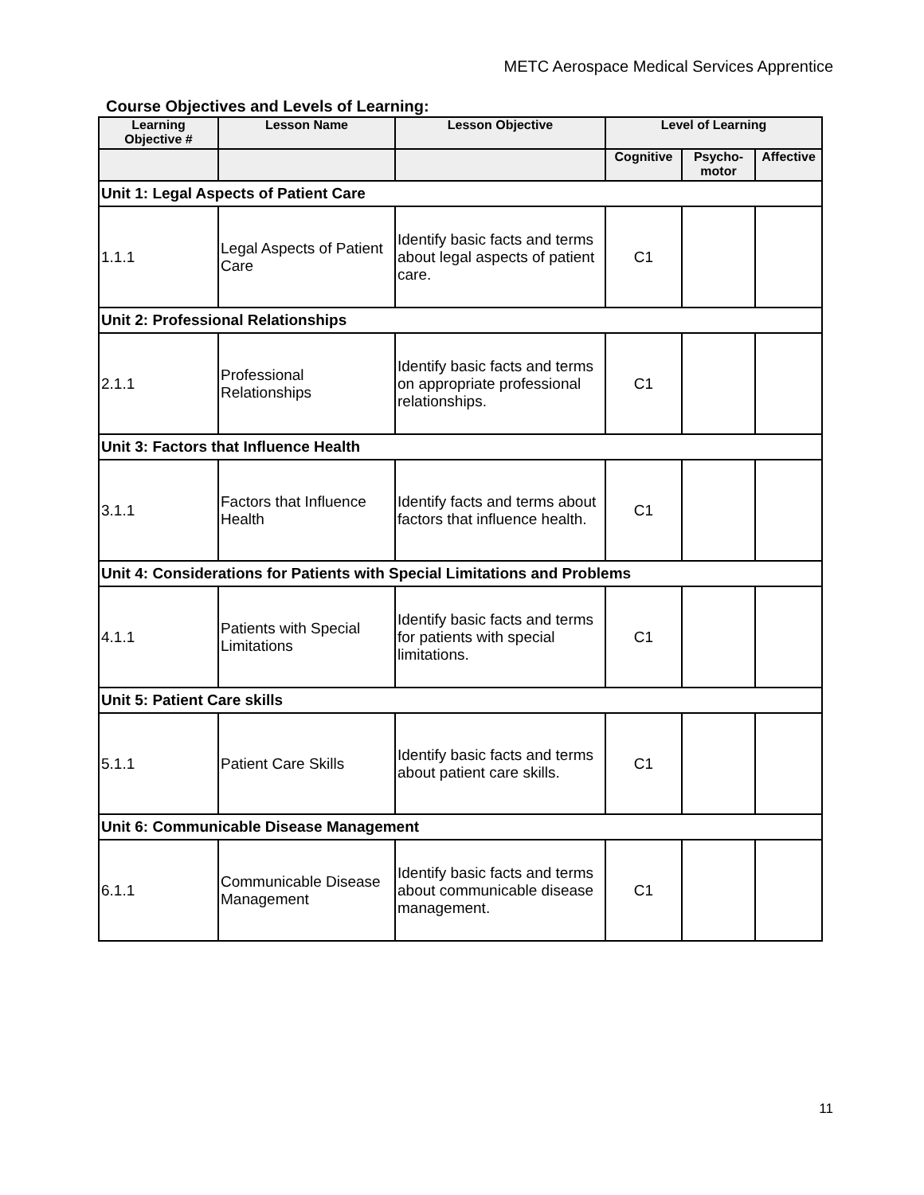METC Aerospace Medical Services Apprentice
Course Objectives and Levels of Learning:
| Learning Objective # | Lesson Name | Lesson Objective | Level of Learning | | |
| --- | --- | --- | --- | --- | --- |
| | | | Cognitive | Psycho-motor | Affective |
| Unit 1: Legal Aspects of Patient Care | | | | | |
| 1.1.1 | Legal Aspects of Patient Care | Identify basic facts and terms about legal aspects of patient care. | C1 | | |
| Unit 2: Professional Relationships | | | | | |
| 2.1.1 | Professional Relationships | Identify basic facts and terms on appropriate professional relationships. | C1 | | |
| Unit 3: Factors that Influence Health | | | | | |
| 3.1.1 | Factors that Influence Health | Identify facts and terms about factors that influence health. | C1 | | |
| Unit 4: Considerations for Patients with Special Limitations and Problems | | | | | |
| 4.1.1 | Patients with Special Limitations | Identify basic facts and terms for patients with special limitations. | C1 | | |
| Unit 5: Patient Care skills | | | | | |
| 5.1.1 | Patient Care Skills | Identify basic facts and terms about patient care skills. | C1 | | |
| Unit 6: Communicable Disease Management | | | | | |
| 6.1.1 | Communicable Disease Management | Identify basic facts and terms about communicable disease management. | C1 | | |
11